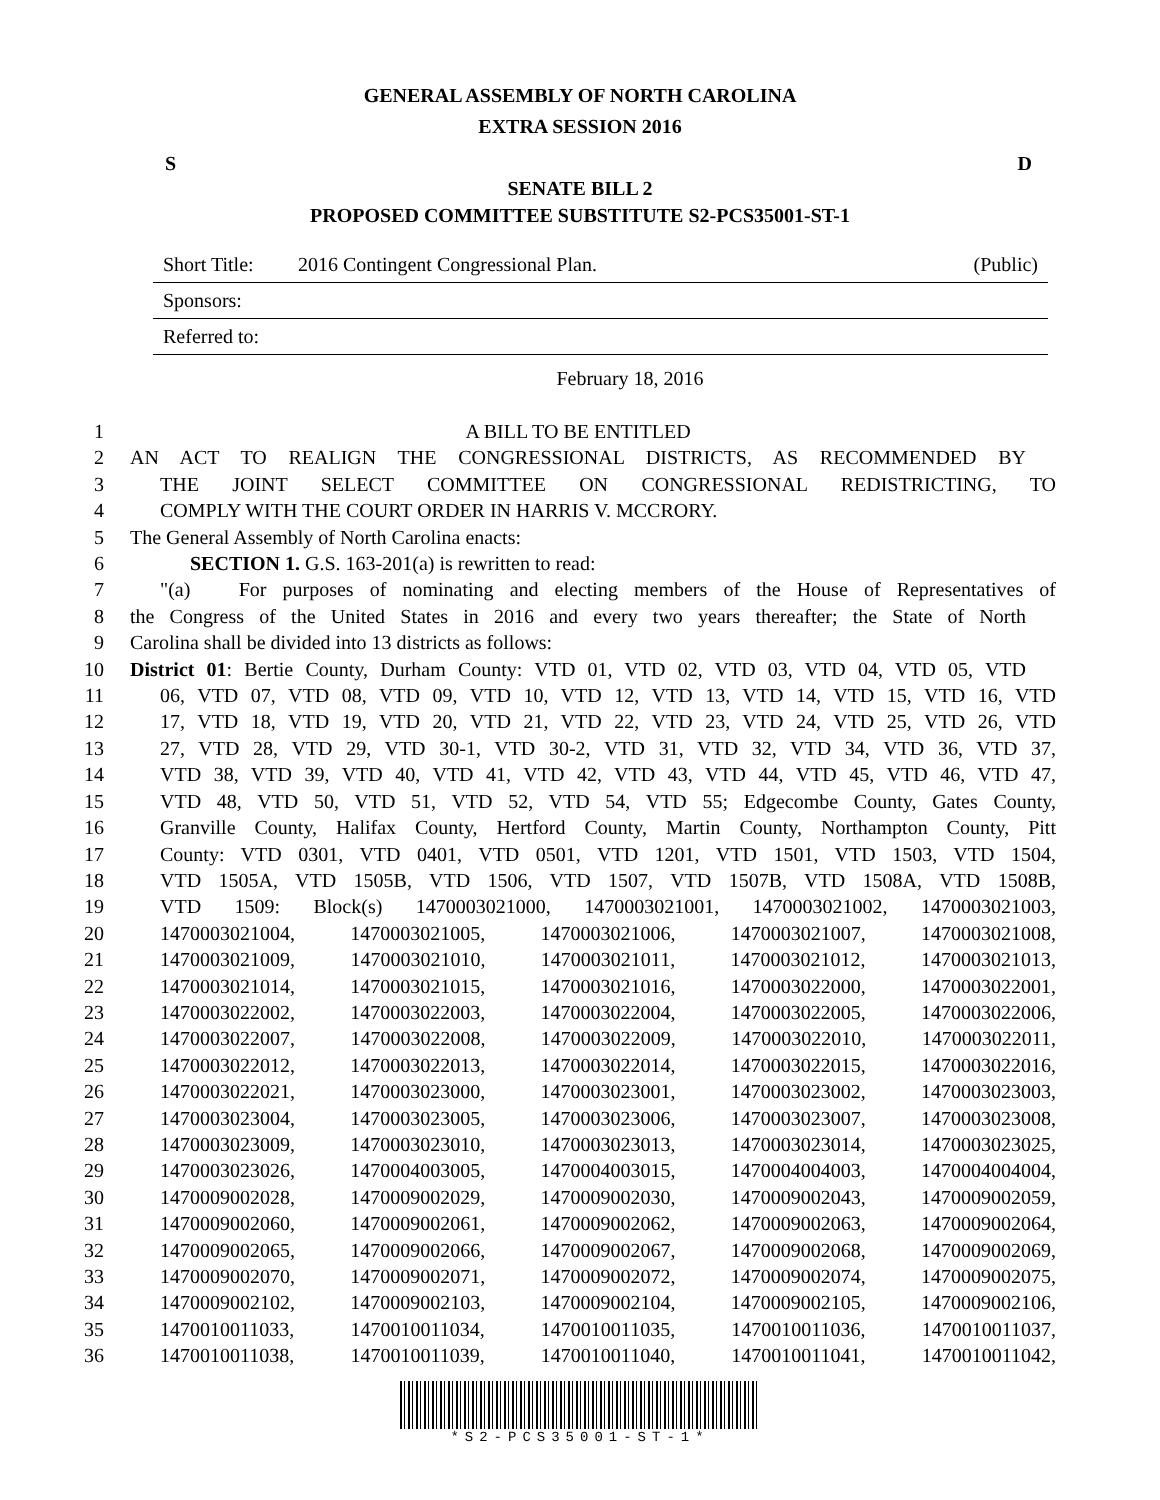GENERAL ASSEMBLY OF NORTH CAROLINA
EXTRA SESSION 2016
S D
SENATE BILL 2
PROPOSED COMMITTEE SUBSTITUTE S2-PCS35001-ST-1
Short Title: 2016 Contingent Congressional Plan. (Public)
Sponsors:
Referred to:
February 18, 2016
1 A BILL TO BE ENTITLED
2 AN ACT TO REALIGN THE CONGRESSIONAL DISTRICTS, AS RECOMMENDED BY
3 THE JOINT SELECT COMMITTEE ON CONGRESSIONAL REDISTRICTING, TO
4 COMPLY WITH THE COURT ORDER IN HARRIS V. MCCRORY.
5 The General Assembly of North Carolina enacts:
6 SECTION 1. G.S. 163-201(a) is rewritten to read:
7 "(a) For purposes of nominating and electing members of the House of Representatives of
8 the Congress of the United States in 2016 and every two years thereafter; the State of North
9 Carolina shall be divided into 13 districts as follows:
10 District 01: Bertie County, Durham County: VTD 01, VTD 02, VTD 03, VTD 04, VTD 05, VTD
11 06, VTD 07, VTD 08, VTD 09, VTD 10, VTD 12, VTD 13, VTD 14, VTD 15, VTD 16, VTD
12 17, VTD 18, VTD 19, VTD 20, VTD 21, VTD 22, VTD 23, VTD 24, VTD 25, VTD 26, VTD
13 27, VTD 28, VTD 29, VTD 30-1, VTD 30-2, VTD 31, VTD 32, VTD 34, VTD 36, VTD 37,
14 VTD 38, VTD 39, VTD 40, VTD 41, VTD 42, VTD 43, VTD 44, VTD 45, VTD 46, VTD 47,
15 VTD 48, VTD 50, VTD 51, VTD 52, VTD 54, VTD 55; Edgecombe County, Gates County,
16 Granville County, Halifax County, Hertford County, Martin County, Northampton County, Pitt
17 County: VTD 0301, VTD 0401, VTD 0501, VTD 1201, VTD 1501, VTD 1503, VTD 1504,
18 VTD 1505A, VTD 1505B, VTD 1506, VTD 1507, VTD 1507B, VTD 1508A, VTD 1508B,
19 VTD 1509: Block(s) 1470003021000, 1470003021001, 1470003021002, 1470003021003,
20 1470003021004, 1470003021005, 1470003021006, 1470003021007, 1470003021008,
21 1470003021009, 1470003021010, 1470003021011, 1470003021012, 1470003021013,
22 1470003021014, 1470003021015, 1470003021016, 1470003022000, 1470003022001,
23 1470003022002, 1470003022003, 1470003022004, 1470003022005, 1470003022006,
24 1470003022007, 1470003022008, 1470003022009, 1470003022010, 1470003022011,
25 1470003022012, 1470003022013, 1470003022014, 1470003022015, 1470003022016,
26 1470003022021, 1470003023000, 1470003023001, 1470003023002, 1470003023003,
27 1470003023004, 1470003023005, 1470003023006, 1470003023007, 1470003023008,
28 1470003023009, 1470003023010, 1470003023013, 1470003023014, 1470003023025,
29 1470003023026, 1470004003005, 1470004003015, 1470004004003, 1470004004004,
30 1470009002028, 1470009002029, 1470009002030, 1470009002043, 1470009002059,
31 1470009002060, 1470009002061, 1470009002062, 1470009002063, 1470009002064,
32 1470009002065, 1470009002066, 1470009002067, 1470009002068, 1470009002069,
33 1470009002070, 1470009002071, 1470009002072, 1470009002074, 1470009002075,
34 1470009002102, 1470009002103, 1470009002104, 1470009002105, 1470009002106,
35 1470010011033, 1470010011034, 1470010011035, 1470010011036, 1470010011037,
36 1470010011038, 1470010011039, 1470010011040, 1470010011041, 1470010011042,
*S2-PCS35001-ST-1*